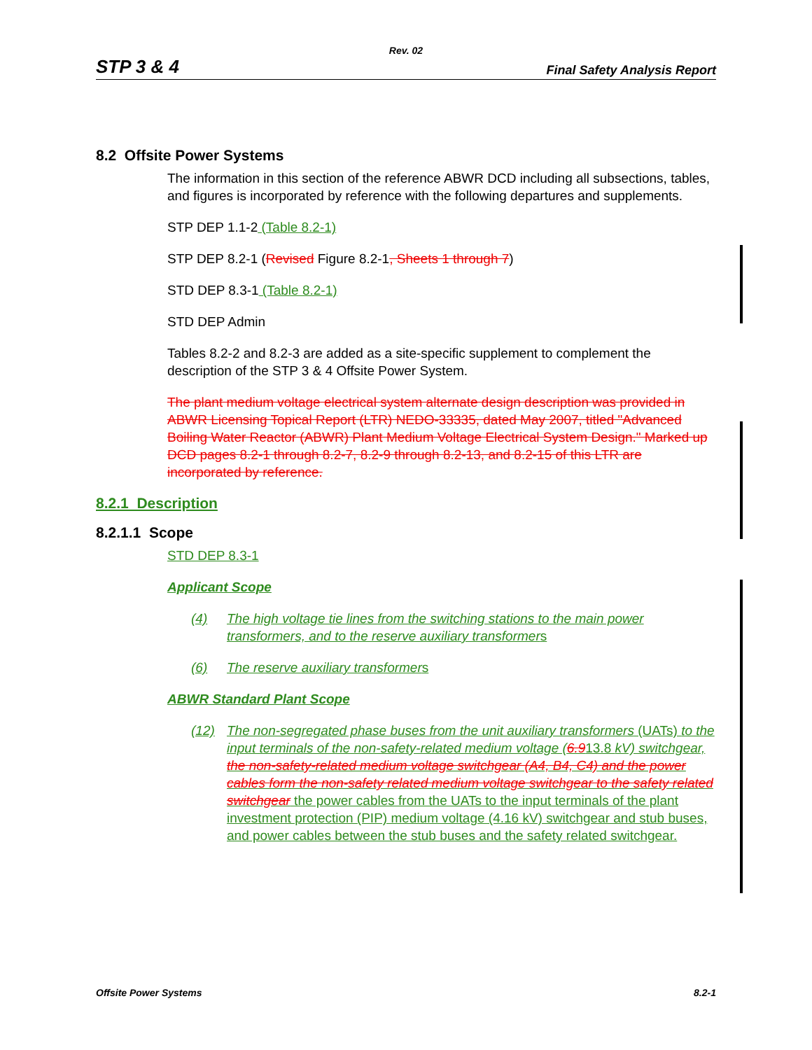Rev. 02
STP 3 & 4 Final Safety Analysis Report
8.2 Offsite Power Systems
The information in this section of the reference ABWR DCD including all subsections, tables, and figures is incorporated by reference with the following departures and supplements.
STP DEP 1.1-2 (Table 8.2-1)
STP DEP 8.2-1 (Revised Figure 8.2-1, Sheets 1 through 7)
STD DEP 8.3-1 (Table 8.2-1)
STD DEP Admin
Tables 8.2-2 and 8.2-3 are added as a site-specific supplement to complement the description of the STP 3 & 4 Offsite Power System.
The plant medium voltage electrical system alternate design description was provided in ABWR Licensing Topical Report (LTR) NEDO-33335, dated May 2007, titled "Advanced Boiling Water Reactor (ABWR) Plant Medium Voltage Electrical System Design." Marked up DCD pages 8.2-1 through 8.2-7, 8.2-9 through 8.2-13, and 8.2-15 of this LTR are incorporated by reference.
8.2.1 Description
8.2.1.1 Scope
STD DEP 8.3-1
Applicant Scope
(4) The high voltage tie lines from the switching stations to the main power transformers, and to the reserve auxiliary transformers
(6) The reserve auxiliary transformers
ABWR Standard Plant Scope
(12) The non-segregated phase buses from the unit auxiliary transformers (UATs) to the input terminals of the non-safety-related medium voltage (6.913.8 kV) switchgear, the non-safety-related medium voltage switchgear (A4, B4, C4) and the power cables form the non-safety related medium voltage switchgear to the safety related switchgear the power cables from the UATs to the input terminals of the plant investment protection (PIP) medium voltage (4.16 kV) switchgear and stub buses, and power cables between the stub buses and the safety related switchgear.
Offsite Power Systems 8.2-1